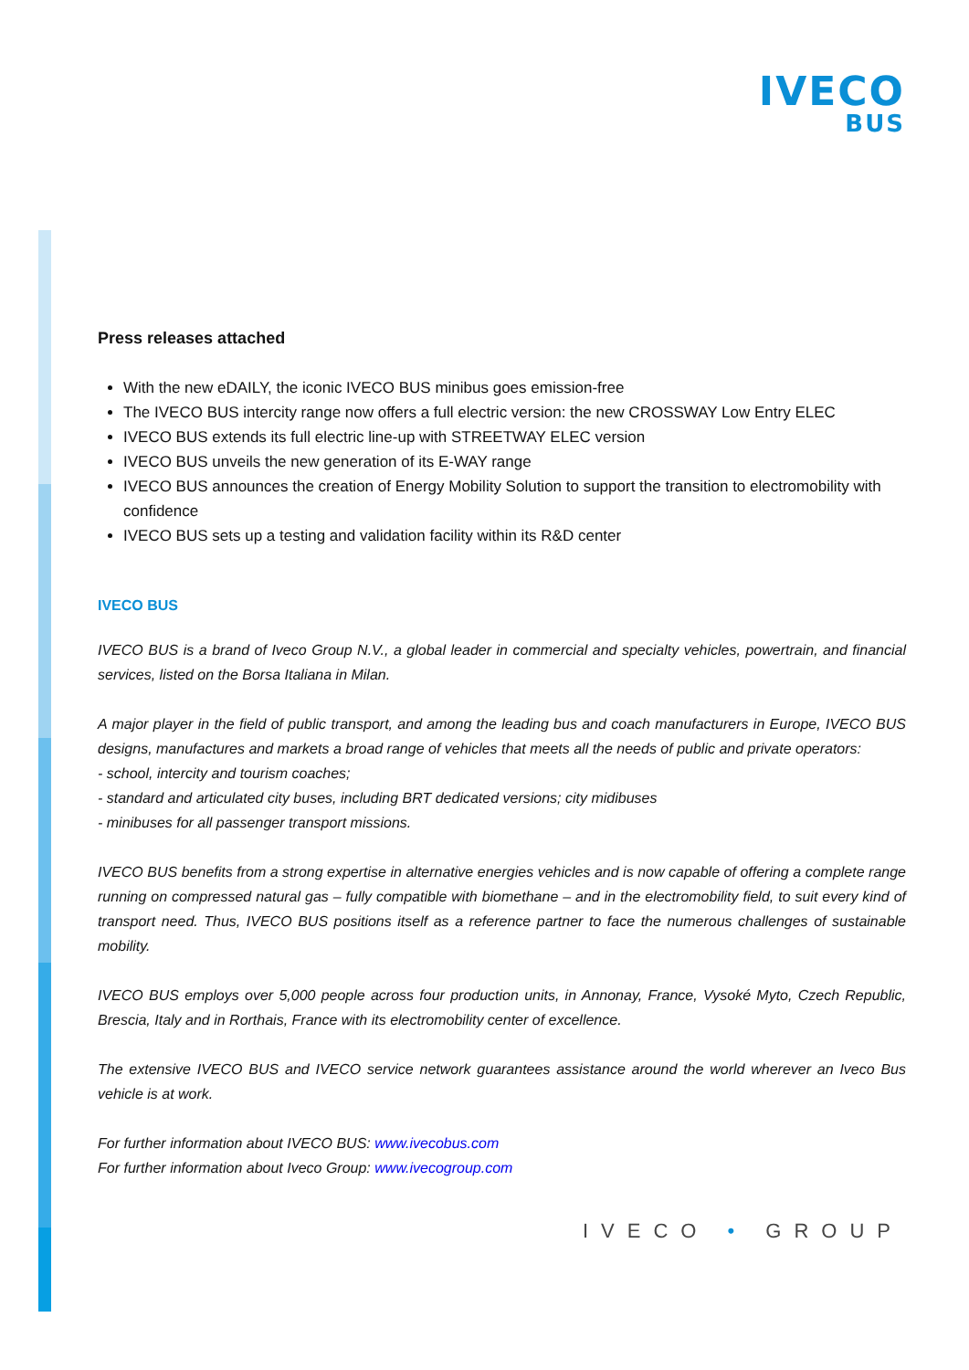IVECO
BUS
Press releases attached
With the new eDAILY, the iconic IVECO BUS minibus goes emission-free
The IVECO BUS intercity range now offers a full electric version: the new CROSSWAY Low Entry ELEC
IVECO BUS extends its full electric line-up with STREETWAY ELEC version
IVECO BUS unveils the new generation of its E-WAY range
IVECO BUS announces the creation of Energy Mobility Solution to support the transition to electromobility with confidence
IVECO BUS sets up a testing and validation facility within its R&D center
IVECO BUS
IVECO BUS is a brand of Iveco Group N.V., a global leader in commercial and specialty vehicles, powertrain, and financial services, listed on the Borsa Italiana in Milan.
A major player in the field of public transport, and among the leading bus and coach manufacturers in Europe, IVECO BUS designs, manufactures and markets a broad range of vehicles that meets all the needs of public and private operators:
- school, intercity and tourism coaches;
- standard and articulated city buses, including BRT dedicated versions; city midibuses
- minibuses for all passenger transport missions.
IVECO BUS benefits from a strong expertise in alternative energies vehicles and is now capable of offering a complete range running on compressed natural gas – fully compatible with biomethane – and in the electromobility field, to suit every kind of transport need. Thus, IVECO BUS positions itself as a reference partner to face the numerous challenges of sustainable mobility.
IVECO BUS employs over 5,000 people across four production units, in Annonay, France, Vysoké Myto, Czech Republic, Brescia, Italy and in Rorthais, France with its electromobility center of excellence.
The extensive IVECO BUS and IVECO service network guarantees assistance around the world wherever an Iveco Bus vehicle is at work.
For further information about IVECO BUS: www.ivecobus.com
For further information about Iveco Group: www.ivecogroup.com
IVECO • GROUP